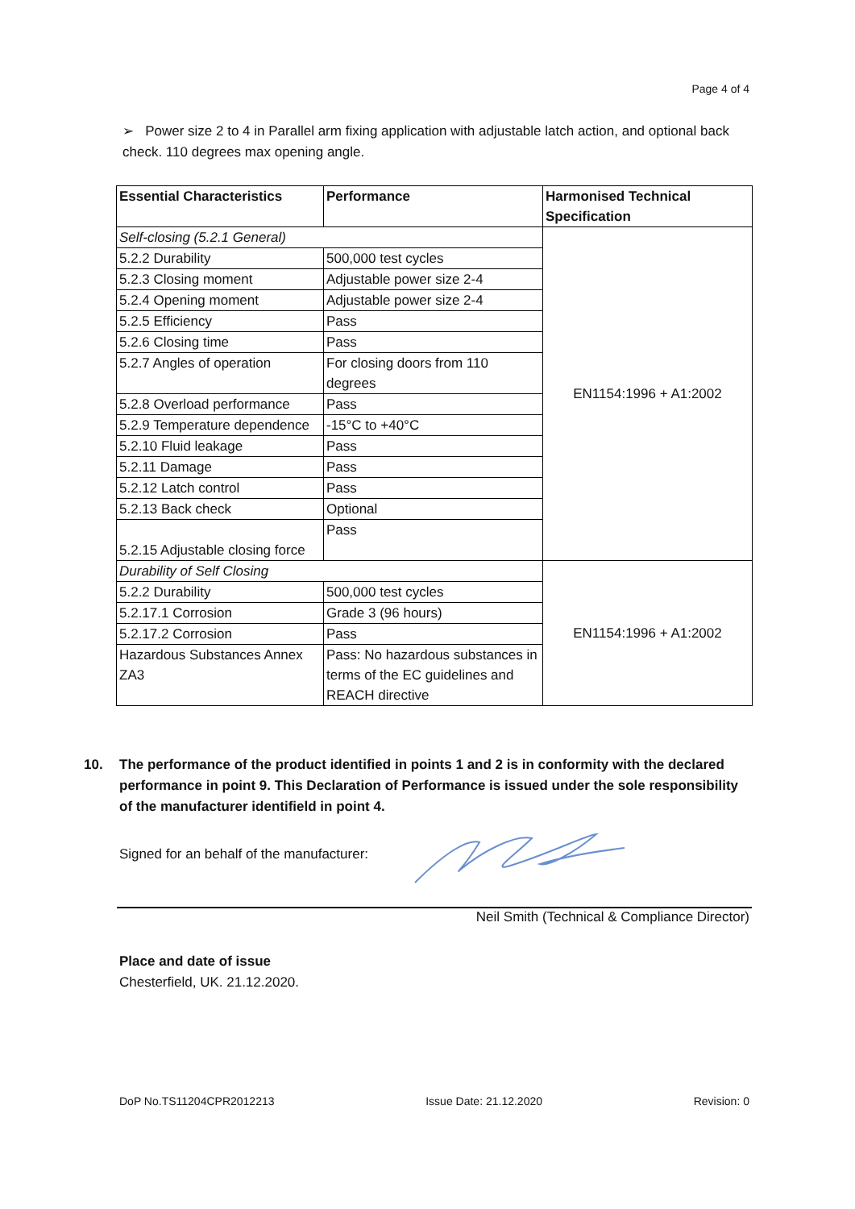Page 4 of 4
➢ Power size 2 to 4 in Parallel arm fixing application with adjustable latch action, and optional back check. 110 degrees max opening angle.
| Essential Characteristics | Performance | Harmonised Technical Specification |
| --- | --- | --- |
| Self-closing (5.2.1 General) | | EN1154:1996 + A1:2002 |
| 5.2.2 Durability | 500,000 test cycles | |
| 5.2.3 Closing moment | Adjustable power size 2-4 | |
| 5.2.4 Opening moment | Adjustable power size 2-4 | |
| 5.2.5 Efficiency | Pass | |
| 5.2.6 Closing time | Pass | |
| 5.2.7 Angles of operation | For closing doors from 110 degrees | |
| 5.2.8 Overload performance | Pass | |
| 5.2.9 Temperature dependence | -15°C to +40°C | |
| 5.2.10 Fluid leakage | Pass | |
| 5.2.11 Damage | Pass | |
| 5.2.12 Latch control | Pass | |
| 5.2.13 Back check | Optional | |
| 5.2.15 Adjustable closing force | Pass | |
| Durability of Self Closing | | EN1154:1996 + A1:2002 |
| 5.2.2 Durability | 500,000 test cycles | |
| 5.2.17.1 Corrosion | Grade 3 (96 hours) | |
| 5.2.17.2 Corrosion | Pass | |
| Hazardous Substances Annex ZA3 | Pass: No hazardous substances in terms of the EC guidelines and REACH directive | |
10. The performance of the product identified in points 1 and 2 is in conformity with the declared performance in point 9. This Declaration of Performance is issued under the sole responsibility of the manufacturer identifield in point 4.
Signed for an behalf of the manufacturer:
Neil Smith (Technical & Compliance Director)
Place and date of issue
Chesterfield, UK. 21.12.2020.
DoP No.TS11204CPR2012213 Issue Date: 21.12.2020 Revision: 0